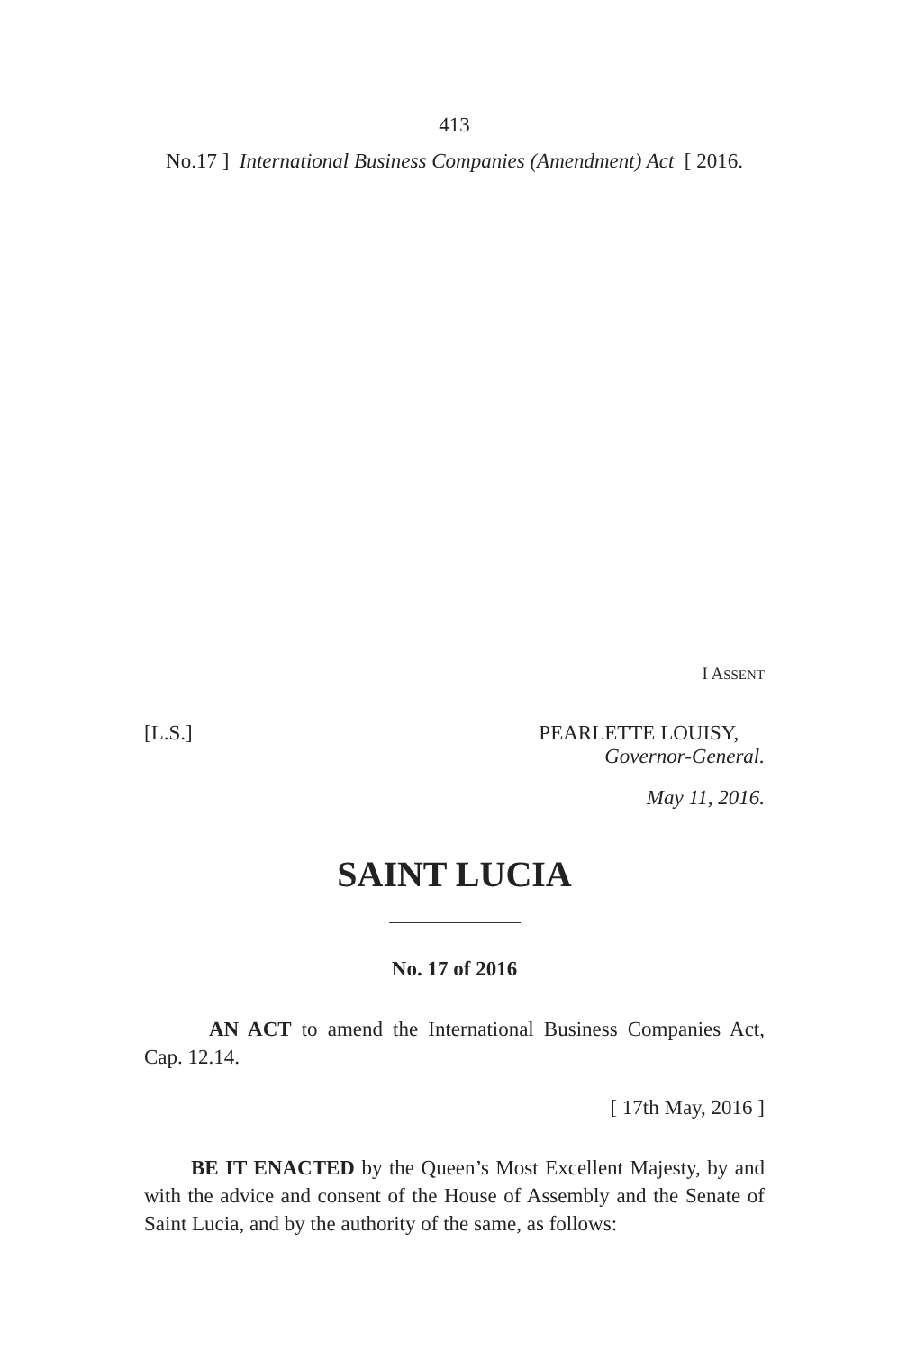413
No.17 ] International Business Companies (Amendment) Act [ 2016.
I ASSENT
[L.S.] PEARLETTE LOUISY,
Governor-General.
May 11, 2016.
SAINT LUCIA
No. 17 of 2016
AN ACT to amend the International Business Companies Act, Cap. 12.14.
[ 17th May, 2016 ]
BE IT ENACTED by the Queen’s Most Excellent Majesty, by and with the advice and consent of the House of Assembly and the Senate of Saint Lucia, and by the authority of the same, as follows: